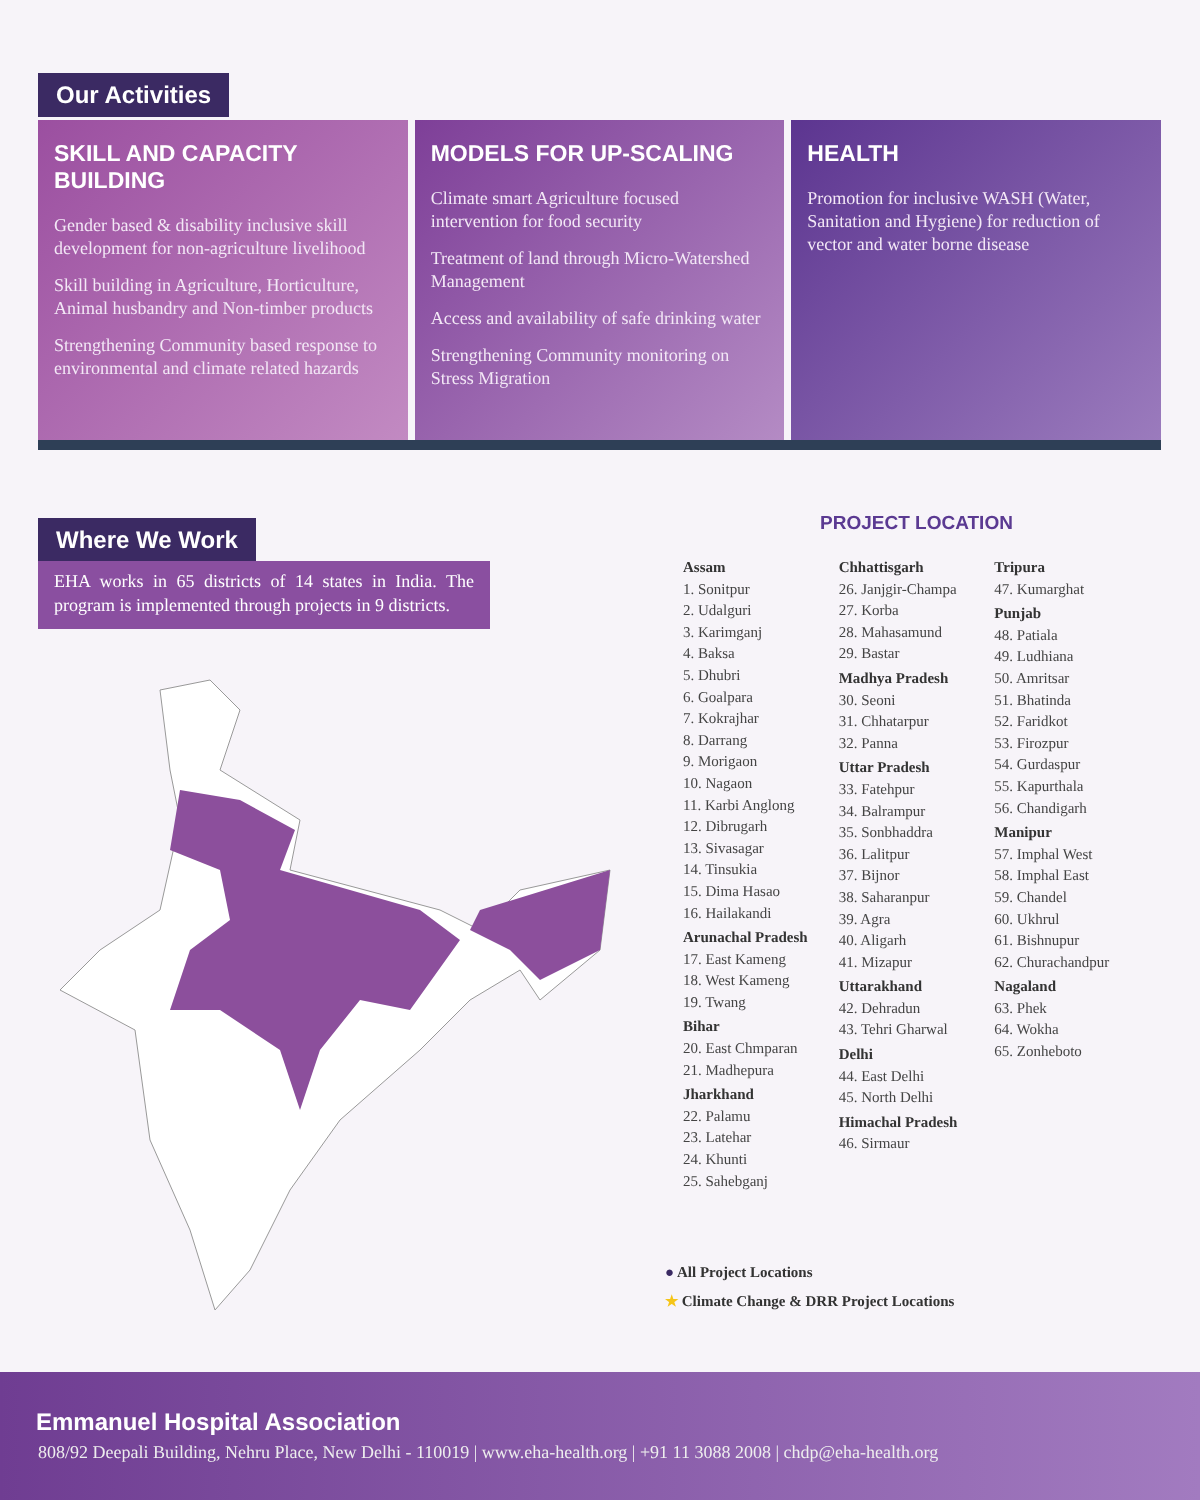Our Activities
SKILL AND CAPACITY BUILDING
Gender based & disability inclusive skill development for non-agriculture livelihood
Skill building in Agriculture, Horticulture, Animal husbandry and Non-timber products
Strengthening Community based response to environmental and climate related hazards
MODELS FOR UP-SCALING
Climate smart Agriculture focused intervention for food security
Treatment of land through Micro-Watershed Management
Access and availability of safe drinking water
Strengthening Community monitoring on Stress Migration
HEALTH
Promotion for inclusive WASH (Water, Sanitation and Hygiene) for reduction of vector and water borne disease
Where We Work
EHA works in 65 districts of 14 states in India. The program is implemented through projects in 9 districts.
PROJECT LOCATION
Assam
1. Sonitpur
2. Udalguri
3. Karimganj
4. Baksa
5. Dhubri
6. Goalpara
7. Kokrajhar
8. Darrang
9. Morigaon
10. Nagaon
11. Karbi Anglong
12. Dibrugarh
13. Sivasagar
14. Tinsukia
15. Dima Hasao
16. Hailakandi
Arunachal Pradesh
17. East Kameng
18. West Kameng
19. Twang
Bihar
20. East Chmparan
21. Madhepura
Jharkhand
22. Palamu
23. Latehar
24. Khunti
25. Sahebganj
Chhattisgarh
26. Janjgir-Champa
27. Korba
28. Mahasamund
29. Bastar
Madhya Pradesh
30. Seoni
31. Chhatarpur
32. Panna
Uttar Pradesh
33. Fatehpur
34. Balrampur
35. Sonbhaddra
36. Lalitpur
37. Bijnor
38. Saharanpur
39. Agra
40. Aligarh
41. Mizapur
Uttarakhand
42. Dehradun
43. Tehri Gharwal
Delhi
44. East Delhi
45. North Delhi
Himachal Pradesh
46. Sirmaur
Tripura
47. Kumarghat
Punjab
48. Patiala
49. Ludhiana
50. Amritsar
51. Bhatinda
52. Faridkot
53. Firozpur
54. Gurdaspur
55. Kapurthala
56. Chandigarh
Manipur
57. Imphal West
58. Imphal East
59. Chandel
60. Ukhrul
61. Bishnupur
62. Churachandpur
Nagaland
63. Phek
64. Wokha
65. Zonheboto
● All Project Locations
★ Climate Change & DRR Project Locations
Emmanuel Hospital Association
808/92 Deepali Building, Nehru Place, New Delhi - 110019 | www.eha-health.org | +91 11 3088 2008 | chdp@eha-health.org